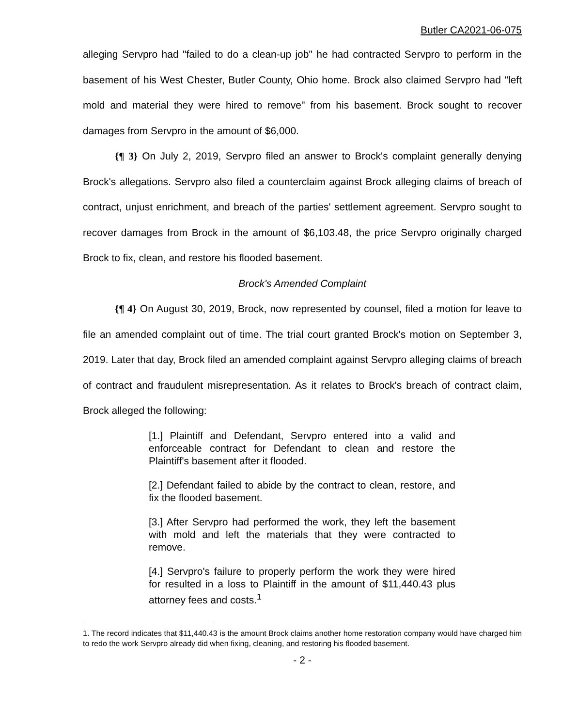Butler CA2021-06-075
alleging Servpro had "failed to do a clean-up job" he had contracted Servpro to perform in the basement of his West Chester, Butler County, Ohio home. Brock also claimed Servpro had "left mold and material they were hired to remove" from his basement. Brock sought to recover damages from Servpro in the amount of $6,000.
{¶ 3} On July 2, 2019, Servpro filed an answer to Brock's complaint generally denying Brock's allegations. Servpro also filed a counterclaim against Brock alleging claims of breach of contract, unjust enrichment, and breach of the parties' settlement agreement. Servpro sought to recover damages from Brock in the amount of $6,103.48, the price Servpro originally charged Brock to fix, clean, and restore his flooded basement.
Brock's Amended Complaint
{¶ 4} On August 30, 2019, Brock, now represented by counsel, filed a motion for leave to file an amended complaint out of time. The trial court granted Brock's motion on September 3, 2019. Later that day, Brock filed an amended complaint against Servpro alleging claims of breach of contract and fraudulent misrepresentation. As it relates to Brock's breach of contract claim, Brock alleged the following:
[1.] Plaintiff and Defendant, Servpro entered into a valid and enforceable contract for Defendant to clean and restore the Plaintiff's basement after it flooded.
[2.] Defendant failed to abide by the contract to clean, restore, and fix the flooded basement.
[3.] After Servpro had performed the work, they left the basement with mold and left the materials that they were contracted to remove.
[4.] Servpro's failure to properly perform the work they were hired for resulted in a loss to Plaintiff in the amount of $11,440.43 plus attorney fees and costs.<sup>1</sup>
1. The record indicates that $11,440.43 is the amount Brock claims another home restoration company would have charged him to redo the work Servpro already did when fixing, cleaning, and restoring his flooded basement.
- 2 -